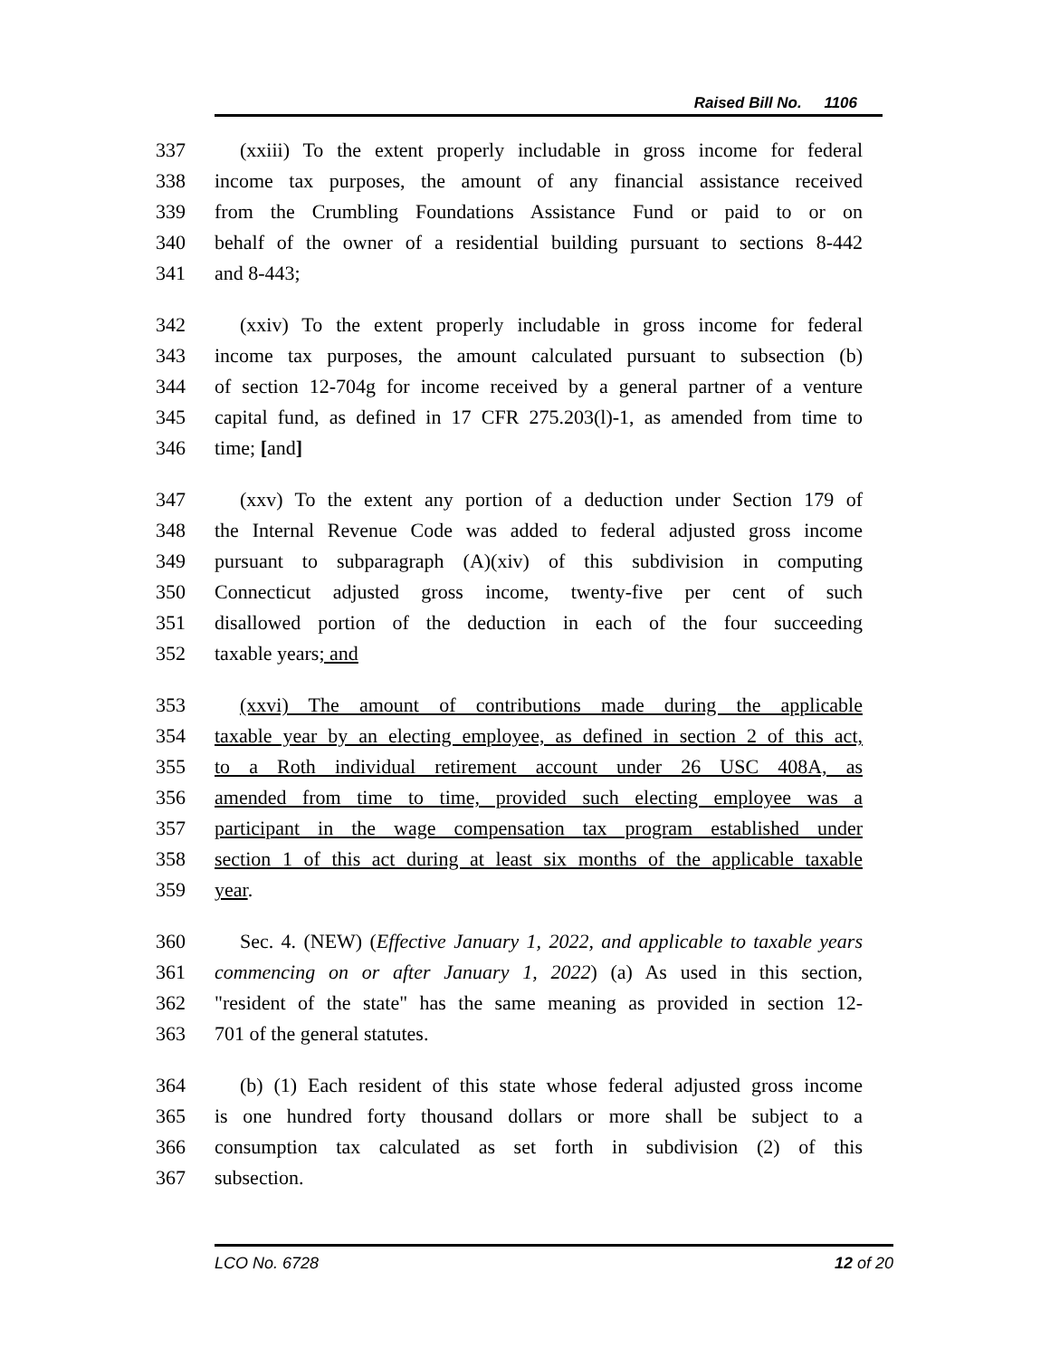Raised Bill No. 1106
337 (xxiii) To the extent properly includable in gross income for federal
338 income tax purposes, the amount of any financial assistance received
339 from the Crumbling Foundations Assistance Fund or paid to or on
340 behalf of the owner of a residential building pursuant to sections 8-442
341 and 8-443;
342 (xxiv) To the extent properly includable in gross income for federal
343 income tax purposes, the amount calculated pursuant to subsection (b)
344 of section 12-704g for income received by a general partner of a venture
345 capital fund, as defined in 17 CFR 275.203(l)-1, as amended from time to
346 time; [and]
347 (xxv) To the extent any portion of a deduction under Section 179 of
348 the Internal Revenue Code was added to federal adjusted gross income
349 pursuant to subparagraph (A)(xiv) of this subdivision in computing
350 Connecticut adjusted gross income, twenty-five per cent of such
351 disallowed portion of the deduction in each of the four succeeding
352 taxable years; and
353 (xxvi) The amount of contributions made during the applicable
354 taxable year by an electing employee, as defined in section 2 of this act,
355 to a Roth individual retirement account under 26 USC 408A, as
356 amended from time to time, provided such electing employee was a
357 participant in the wage compensation tax program established under
358 section 1 of this act during at least six months of the applicable taxable
359 year.
360 Sec. 4. (NEW) (Effective January 1, 2022, and applicable to taxable years
361 commencing on or after January 1, 2022) (a) As used in this section,
362 "resident of the state" has the same meaning as provided in section 12-
363 701 of the general statutes.
364 (b) (1) Each resident of this state whose federal adjusted gross income
365 is one hundred forty thousand dollars or more shall be subject to a
366 consumption tax calculated as set forth in subdivision (2) of this
367 subsection.
LCO No. 6728 12 of 20